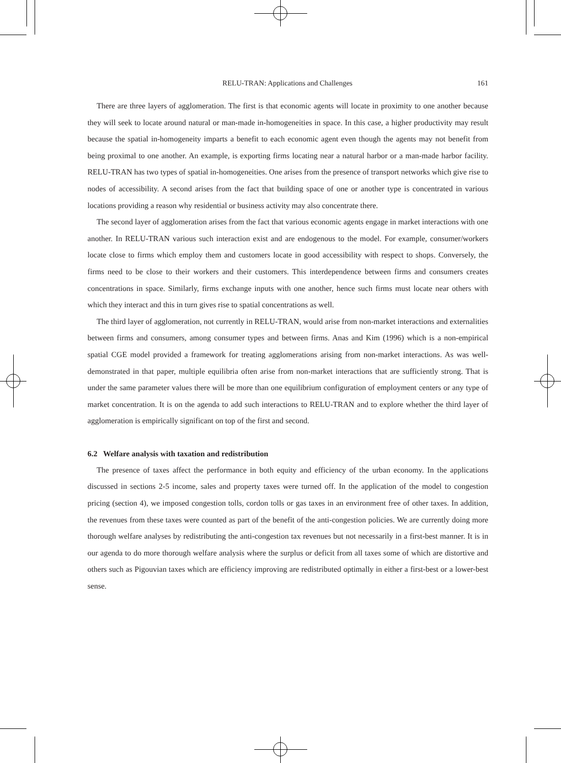RELU-TRAN: Applications and Challenges 161
There are three layers of agglomeration. The first is that economic agents will locate in proximity to one another because they will seek to locate around natural or man-made in-homogeneities in space. In this case, a higher productivity may result because the spatial in-homogeneity imparts a benefit to each economic agent even though the agents may not benefit from being proximal to one another. An example, is exporting firms locating near a natural harbor or a man-made harbor facility. RELU-TRAN has two types of spatial in-homogeneities. One arises from the presence of transport networks which give rise to nodes of accessibility. A second arises from the fact that building space of one or another type is concentrated in various locations providing a reason why residential or business activity may also concentrate there.
The second layer of agglomeration arises from the fact that various economic agents engage in market interactions with one another. In RELU-TRAN various such interaction exist and are endogenous to the model. For example, consumer/workers locate close to firms which employ them and customers locate in good accessibility with respect to shops. Conversely, the firms need to be close to their workers and their customers. This interdependence between firms and consumers creates concentrations in space. Similarly, firms exchange inputs with one another, hence such firms must locate near others with which they interact and this in turn gives rise to spatial concentrations as well.
The third layer of agglomeration, not currently in RELU-TRAN, would arise from non-market interactions and externalities between firms and consumers, among consumer types and between firms. Anas and Kim (1996) which is a non-empirical spatial CGE model provided a framework for treating agglomerations arising from non-market interactions. As was well-demonstrated in that paper, multiple equilibria often arise from non-market interactions that are sufficiently strong. That is under the same parameter values there will be more than one equilibrium configuration of employment centers or any type of market concentration. It is on the agenda to add such interactions to RELU-TRAN and to explore whether the third layer of agglomeration is empirically significant on top of the first and second.
6.2 Welfare analysis with taxation and redistribution
The presence of taxes affect the performance in both equity and efficiency of the urban economy. In the applications discussed in sections 2-5 income, sales and property taxes were turned off. In the application of the model to congestion pricing (section 4), we imposed congestion tolls, cordon tolls or gas taxes in an environment free of other taxes. In addition, the revenues from these taxes were counted as part of the benefit of the anti-congestion policies. We are currently doing more thorough welfare analyses by redistributing the anti-congestion tax revenues but not necessarily in a first-best manner. It is in our agenda to do more thorough welfare analysis where the surplus or deficit from all taxes some of which are distortive and others such as Pigouvian taxes which are efficiency improving are redistributed optimally in either a first-best or a lower-best sense.